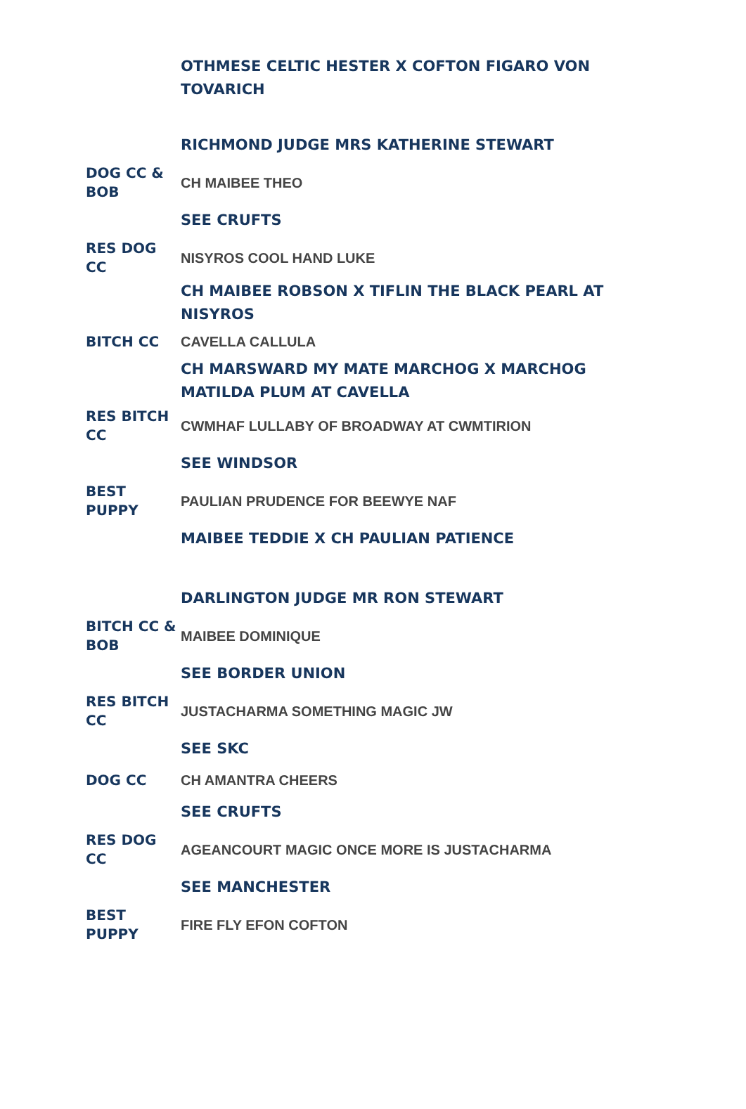| | OTHMESE CELTIC HESTER X COFTON FIGARO VON TOVARICH |
| | RICHMOND JUDGE MRS KATHERINE STEWART |
| DOG CC & BOB | CH MAIBEE THEO |
| | SEE CRUFTS |
| RES DOG CC | NISYROS COOL HAND LUKE |
| | CH MAIBEE ROBSON X TIFLIN THE BLACK PEARL AT NISYROS |
| BITCH CC | CAVELLA CALLULA |
| | CH MARSWARD MY MATE MARCHOG X MARCHOG MATILDA PLUM AT CAVELLA |
| RES BITCH CC | CWMHAF LULLABY OF BROADWAY AT CWMTIRION |
| | SEE WINDSOR |
| BEST PUPPY | PAULIAN PRUDENCE FOR BEEWYE NAF |
| | MAIBEE TEDDIE X CH PAULIAN PATIENCE |
| | DARLINGTON JUDGE MR RON STEWART |
| BITCH CC & BOB | MAIBEE DOMINIQUE |
| | SEE BORDER UNION |
| RES BITCH CC | JUSTACHARMA SOMETHING MAGIC JW |
| | SEE SKC |
| DOG CC | CH AMANTRA CHEERS |
| | SEE CRUFTS |
| RES DOG CC | AGEANCOURT MAGIC ONCE MORE IS JUSTACHARMA |
| | SEE MANCHESTER |
| BEST PUPPY | FIRE FLY EFON COFTON |